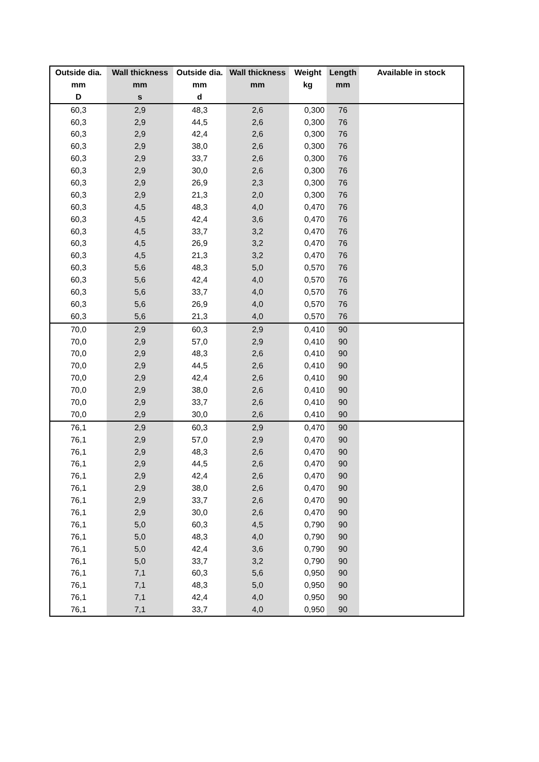| Outside dia. | Wall thickness | Outside dia. | Wall thickness | Weight | Length | Available in stock |
| --- | --- | --- | --- | --- | --- | --- |
| mm | mm | mm | mm | kg | mm | |
| D | s | d | | | | |
| 60,3 | 2,9 | 48,3 | 2,6 | 0,300 | 76 | |
| 60,3 | 2,9 | 44,5 | 2,6 | 0,300 | 76 | |
| 60,3 | 2,9 | 42,4 | 2,6 | 0,300 | 76 | |
| 60,3 | 2,9 | 38,0 | 2,6 | 0,300 | 76 | |
| 60,3 | 2,9 | 33,7 | 2,6 | 0,300 | 76 | |
| 60,3 | 2,9 | 30,0 | 2,6 | 0,300 | 76 | |
| 60,3 | 2,9 | 26,9 | 2,3 | 0,300 | 76 | |
| 60,3 | 2,9 | 21,3 | 2,0 | 0,300 | 76 | |
| 60,3 | 4,5 | 48,3 | 4,0 | 0,470 | 76 | |
| 60,3 | 4,5 | 42,4 | 3,6 | 0,470 | 76 | |
| 60,3 | 4,5 | 33,7 | 3,2 | 0,470 | 76 | |
| 60,3 | 4,5 | 26,9 | 3,2 | 0,470 | 76 | |
| 60,3 | 4,5 | 21,3 | 3,2 | 0,470 | 76 | |
| 60,3 | 5,6 | 48,3 | 5,0 | 0,570 | 76 | |
| 60,3 | 5,6 | 42,4 | 4,0 | 0,570 | 76 | |
| 60,3 | 5,6 | 33,7 | 4,0 | 0,570 | 76 | |
| 60,3 | 5,6 | 26,9 | 4,0 | 0,570 | 76 | |
| 60,3 | 5,6 | 21,3 | 4,0 | 0,570 | 76 | |
| 70,0 | 2,9 | 60,3 | 2,9 | 0,410 | 90 | |
| 70,0 | 2,9 | 57,0 | 2,9 | 0,410 | 90 | |
| 70,0 | 2,9 | 48,3 | 2,6 | 0,410 | 90 | |
| 70,0 | 2,9 | 44,5 | 2,6 | 0,410 | 90 | |
| 70,0 | 2,9 | 42,4 | 2,6 | 0,410 | 90 | |
| 70,0 | 2,9 | 38,0 | 2,6 | 0,410 | 90 | |
| 70,0 | 2,9 | 33,7 | 2,6 | 0,410 | 90 | |
| 70,0 | 2,9 | 30,0 | 2,6 | 0,410 | 90 | |
| 76,1 | 2,9 | 60,3 | 2,9 | 0,470 | 90 | |
| 76,1 | 2,9 | 57,0 | 2,9 | 0,470 | 90 | |
| 76,1 | 2,9 | 48,3 | 2,6 | 0,470 | 90 | |
| 76,1 | 2,9 | 44,5 | 2,6 | 0,470 | 90 | |
| 76,1 | 2,9 | 42,4 | 2,6 | 0,470 | 90 | |
| 76,1 | 2,9 | 38,0 | 2,6 | 0,470 | 90 | |
| 76,1 | 2,9 | 33,7 | 2,6 | 0,470 | 90 | |
| 76,1 | 2,9 | 30,0 | 2,6 | 0,470 | 90 | |
| 76,1 | 5,0 | 60,3 | 4,5 | 0,790 | 90 | |
| 76,1 | 5,0 | 48,3 | 4,0 | 0,790 | 90 | |
| 76,1 | 5,0 | 42,4 | 3,6 | 0,790 | 90 | |
| 76,1 | 5,0 | 33,7 | 3,2 | 0,790 | 90 | |
| 76,1 | 7,1 | 60,3 | 5,6 | 0,950 | 90 | |
| 76,1 | 7,1 | 48,3 | 5,0 | 0,950 | 90 | |
| 76,1 | 7,1 | 42,4 | 4,0 | 0,950 | 90 | |
| 76,1 | 7,1 | 33,7 | 4,0 | 0,950 | 90 | |